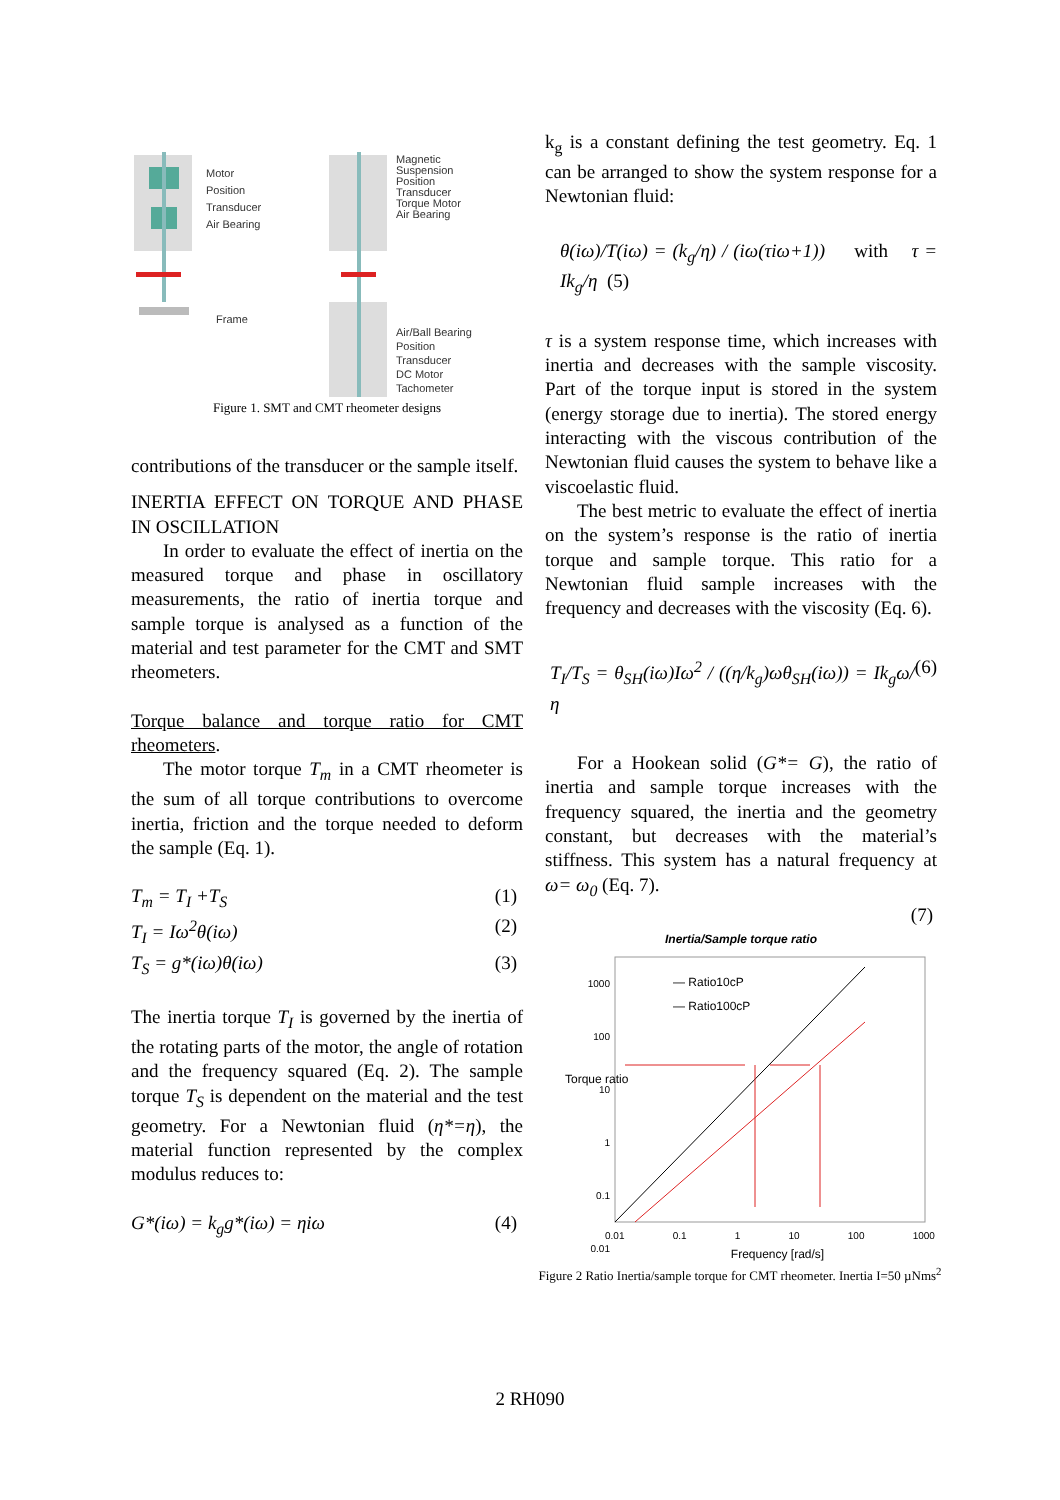Motor
Position
Transducer
Air Bearing
Frame
Magnetic
Suspension
Position
Transducer
Torque Motor
Air Bearing
Air/Ball Bearing
Position
Transducer
DC Motor
Tachometer
Figure 1. SMT and CMT rheometer designs
contributions of the transducer or the sample itself.
INERTIA EFFECT ON TORQUE AND PHASE IN OSCILLATION
In order to evaluate the effect of inertia on the measured torque and phase in oscillatory measurements, the ratio of inertia torque and sample torque is analysed as a function of the material and test parameter for the CMT and SMT rheometers.
Torque balance and torque ratio for CMT rheometers.
The motor torque T<sub>m</sub> in a CMT rheometer is the sum of all torque contributions to overcome inertia, friction and the torque needed to deform the sample (Eq. 1).
T<sub>m</sub> = T<sub>I</sub> +T<sub>S</sub> (1)
T<sub>I</sub> = Iω<sup>2</sup>θ(iω) (2)
T<sub>S</sub> = g*(iω)θ(iω) (3)
The inertia torque T<sub>I</sub> is governed by the inertia of the rotating parts of the motor, the angle of rotation and the frequency squared (Eq. 2). The sample torque T<sub>S</sub> is dependent on the material and the test geometry. For a Newtonian fluid (η*=η), the material function represented by the complex modulus reduces to:
G*(iω) = k<sub>g</sub>g*(iω) = ηiω (4)
k<sub>g</sub> is a constant defining the test geometry. Eq. 1 can be arranged to show the system response for a Newtonian fluid:
θ(iω)/T(iω) = (k<sub>g</sub>/η) / (iω(τiω+1)) with τ = Ik<sub>g</sub>/η (5)
τ is a system response time, which increases with inertia and decreases with the sample viscosity. Part of the torque input is stored in the system (energy storage due to inertia). The stored energy interacting with the viscous contribution of the Newtonian fluid causes the system to behave like a viscoelastic fluid.
The best metric to evaluate the effect of inertia on the system’s response is the ratio of inertia torque and sample torque. This ratio for a Newtonian fluid sample increases with the frequency and decreases with the viscosity (Eq. 6).
T<sub>I</sub>/T<sub>S</sub> = θ<sub>SH</sub>(iω)Iω<sup>2</sup> / ((η/k<sub>g</sub>)ωθ<sub>SH</sub>(iω)) = Ik<sub>g</sub>ω/η (6)
For a Hookean solid (G*= G), the ratio of inertia and sample torque increases with the frequency squared, the inertia and the geometry constant, but decreases with the material’s stiffness. This system has a natural frequency at ω= ω<sub>0</sub> (Eq. 7).
(7)
Inertia/Sample torque ratio
1000
100
10
1
0.1
0.01
— Ratio10cP
— Ratio100cP
Torque ratio
0.01 0.1 1 10 100 1000
Frequency [rad/s]
Figure 2 Ratio Inertia/sample torque for CMT rheometer. Inertia I=50 µNms<sup>2</sup>
2 RH090